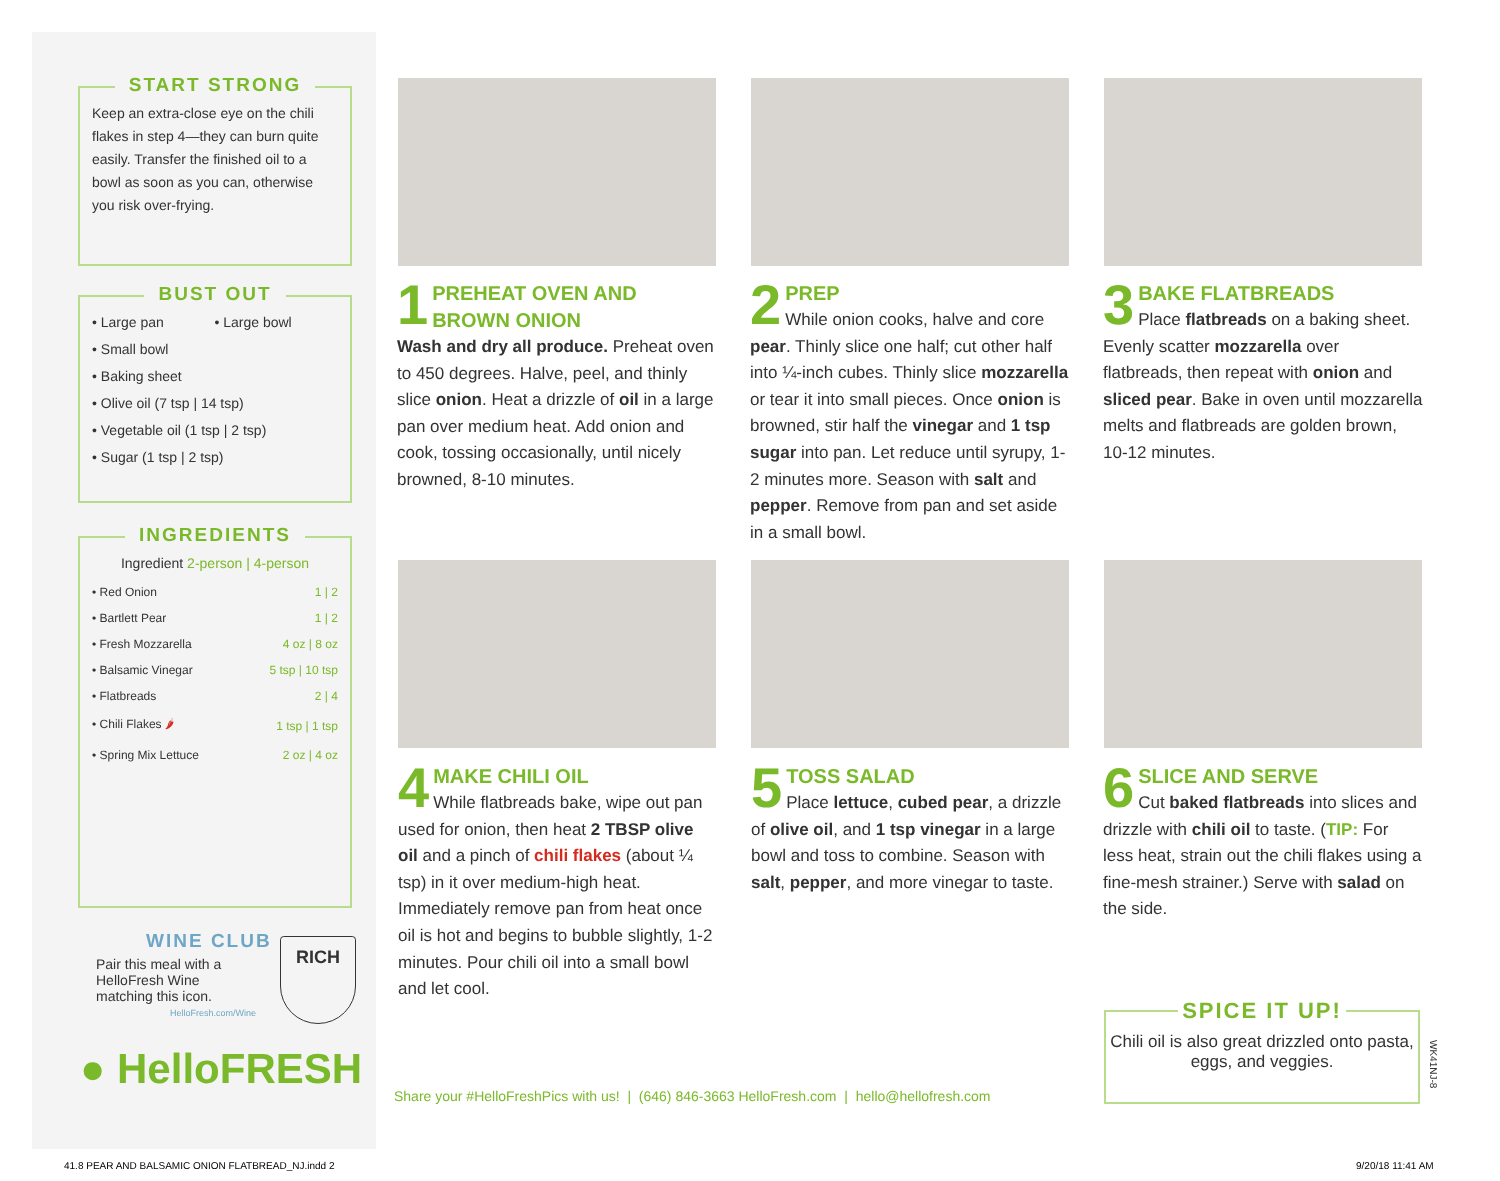START STRONG
Keep an extra-close eye on the chili flakes in step 4—they can burn quite easily. Transfer the finished oil to a bowl as soon as you can, otherwise you risk over-frying.
BUST OUT
• Large pan • Large bowl
• Small bowl
• Baking sheet
• Olive oil (7 tsp | 14 tsp)
• Vegetable oil (1 tsp | 2 tsp)
• Sugar (1 tsp | 2 tsp)
INGREDIENTS
Ingredient 2-person | 4-person
| • Red Onion | 1 / 2 |
| • Bartlett Pear | 1 / 2 |
| • Fresh Mozzarella | 4 oz / 8 oz |
| • Balsamic Vinegar | 5 tsp / 10 tsp |
| • Flatbreads | 2 / 4 |
| • Chili Flakes 🌶 | 1 tsp / 1 tsp |
| • Spring Mix Lettuce | 2 oz / 4 oz |
WINE CLUB
Pair this meal with a HelloFresh Wine matching this icon.
RICH
HelloFresh.com/Wine
● HelloFRESH
1
PREHEAT OVEN AND BROWN ONION
Wash and dry all produce. Preheat oven to 450 degrees. Halve, peel, and thinly slice onion. Heat a drizzle of oil in a large pan over medium heat. Add onion and cook, tossing occasionally, until nicely browned, 8-10 minutes.
2
PREP
While onion cooks, halve and core pear. Thinly slice one half; cut other half into ¼-inch cubes. Thinly slice mozzarella or tear it into small pieces. Once onion is browned, stir half the vinegar and 1 tsp sugar into pan. Let reduce until syrupy, 1-2 minutes more. Season with salt and pepper. Remove from pan and set aside in a small bowl.
3
BAKE FLATBREADS
Place flatbreads on a baking sheet. Evenly scatter mozzarella over flatbreads, then repeat with onion and sliced pear. Bake in oven until mozzarella melts and flatbreads are golden brown, 10-12 minutes.
4
MAKE CHILI OIL
While flatbreads bake, wipe out pan used for onion, then heat 2 TBSP olive oil and a pinch of chili flakes (about ¼ tsp) in it over medium-high heat. Immediately remove pan from heat once oil is hot and begins to bubble slightly, 1-2 minutes. Pour chili oil into a small bowl and let cool.
5
TOSS SALAD
Place lettuce, cubed pear, a drizzle of olive oil, and 1 tsp vinegar in a large bowl and toss to combine. Season with salt, pepper, and more vinegar to taste.
6
SLICE AND SERVE
Cut baked flatbreads into slices and drizzle with chili oil to taste. (TIP: For less heat, strain out the chili flakes using a fine-mesh strainer.) Serve with salad on the side.
SPICE IT UP!
Chili oil is also great drizzled onto pasta, eggs, and veggies.
WK41NJ-8
Share your #HelloFreshPics with us! | (646) 846-3663 HelloFresh.com | hello@hellofresh.com
41.8 PEAR AND BALSAMIC ONION FLATBREAD_NJ.indd 2
9/20/18 11:41 AM